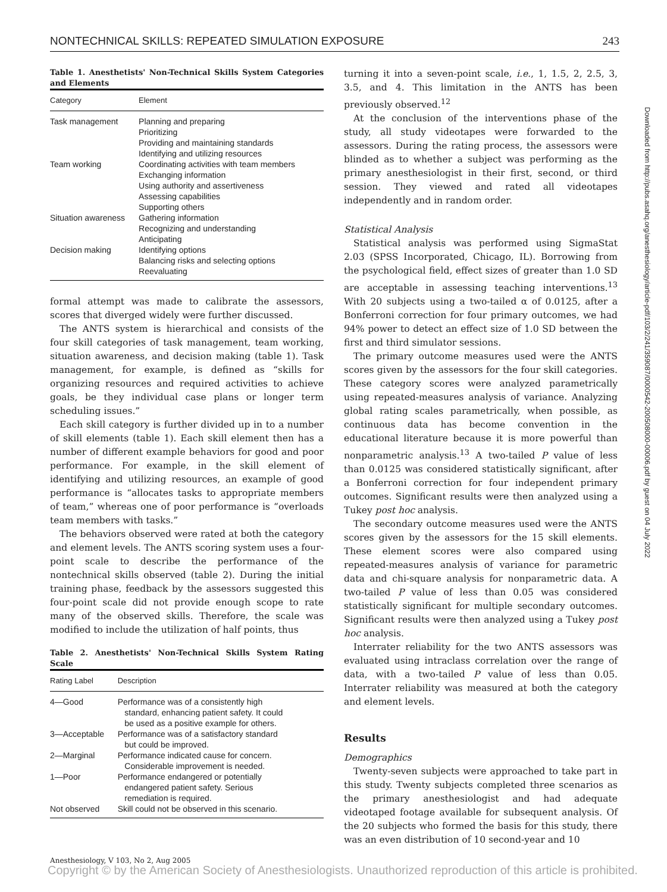NONTECHNICAL SKILLS: REPEATED SIMULATION EXPOSURE 243
Table 1. Anesthetists' Non-Technical Skills System Categories and Elements
| Category | Element |
| --- | --- |
| Task management | Planning and preparing Prioritizing Providing and maintaining standards Identifying and utilizing resources |
| Team working | Coordinating activities with team members Exchanging information Using authority and assertiveness Assessing capabilities Supporting others |
| Situation awareness | Gathering information Recognizing and understanding Anticipating |
| Decision making | Identifying options Balancing risks and selecting options Reevaluating |
formal attempt was made to calibrate the assessors, scores that diverged widely were further discussed.
The ANTS system is hierarchical and consists of the four skill categories of task management, team working, situation awareness, and decision making (table 1). Task management, for example, is defined as “skills for organizing resources and required activities to achieve goals, be they individual case plans or longer term scheduling issues.”
Each skill category is further divided up in to a number of skill elements (table 1). Each skill element then has a number of different example behaviors for good and poor performance. For example, in the skill element of identifying and utilizing resources, an example of good performance is “allocates tasks to appropriate members of team,” whereas one of poor performance is “overloads team members with tasks.”
The behaviors observed were rated at both the category and element levels. The ANTS scoring system uses a four-point scale to describe the performance of the nontechnical skills observed (table 2). During the initial training phase, feedback by the assessors suggested this four-point scale did not provide enough scope to rate many of the observed skills. Therefore, the scale was modified to include the utilization of half points, thus
Table 2. Anesthetists' Non-Technical Skills System Rating Scale
| Rating Label | Description |
| --- | --- |
| 4—Good | Performance was of a consistently high standard, enhancing patient safety. It could be used as a positive example for others. |
| 3—Acceptable | Performance was of a satisfactory standard but could be improved. |
| 2—Marginal | Performance indicated cause for concern. Considerable improvement is needed. |
| 1—Poor | Performance endangered or potentially endangered patient safety. Serious remediation is required. |
| Not observed | Skill could not be observed in this scenario. |
turning it into a seven-point scale, i.e., 1, 1.5, 2, 2.5, 3, 3.5, and 4. This limitation in the ANTS has been previously observed.<sup>12</sup>
At the conclusion of the interventions phase of the study, all study videotapes were forwarded to the assessors. During the rating process, the assessors were blinded as to whether a subject was performing as the primary anesthesiologist in their first, second, or third session. They viewed and rated all videotapes independently and in random order.
Statistical Analysis
Statistical analysis was performed using SigmaStat 2.03 (SPSS Incorporated, Chicago, IL). Borrowing from the psychological field, effect sizes of greater than 1.0 SD are acceptable in assessing teaching interventions.<sup>13</sup> With 20 subjects using a two-tailed α of 0.0125, after a Bonferroni correction for four primary outcomes, we had 94% power to detect an effect size of 1.0 SD between the first and third simulator sessions.
The primary outcome measures used were the ANTS scores given by the assessors for the four skill categories. These category scores were analyzed parametrically using repeated-measures analysis of variance. Analyzing global rating scales parametrically, when possible, as continuous data has become convention in the educational literature because it is more powerful than nonparametric analysis.<sup>13</sup> A two-tailed P value of less than 0.0125 was considered statistically significant, after a Bonferroni correction for four independent primary outcomes. Significant results were then analyzed using a Tukey post hoc analysis.
The secondary outcome measures used were the ANTS scores given by the assessors for the 15 skill elements. These element scores were also compared using repeated-measures analysis of variance for parametric data and chi-square analysis for nonparametric data. A two-tailed P value of less than 0.05 was considered statistically significant for multiple secondary outcomes. Significant results were then analyzed using a Tukey post hoc analysis.
Interrater reliability for the two ANTS assessors was evaluated using intraclass correlation over the range of data, with a two-tailed P value of less than 0.05. Interrater reliability was measured at both the category and element levels.
Results
Demographics
Twenty-seven subjects were approached to take part in this study. Twenty subjects completed three scenarios as the primary anesthesiologist and had adequate videotaped footage available for subsequent analysis. Of the 20 subjects who formed the basis for this study, there was an even distribution of 10 second-year and 10
Downloaded from http://pubs.asahq.org/anesthesiology/article-pdf/103/2/241/359087/0000542-200508000-00006.pdf by guest on 04 July 2022
Anesthesiology, V 103, No 2, Aug 2005
Copyright © by the American Society of Anesthesiologists. Unauthorized reproduction of this article is prohibited.